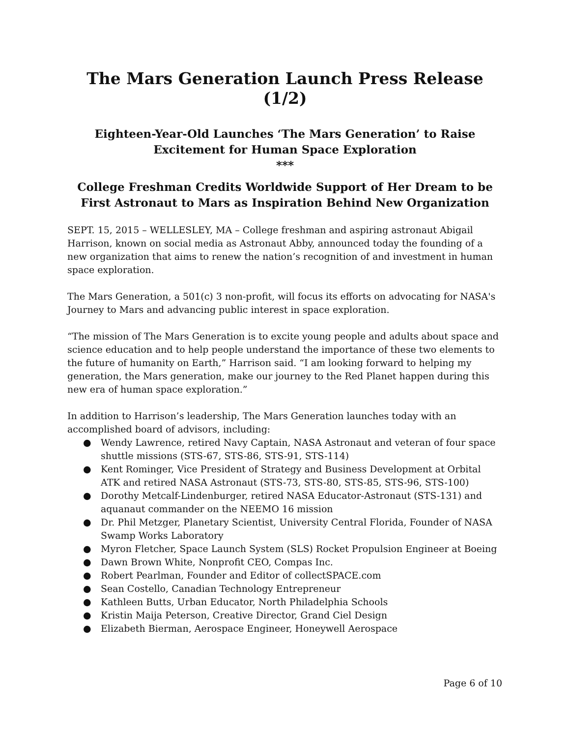The Mars Generation Launch Press Release (1/2)
Eighteen-Year-Old Launches ‘The Mars Generation’ to Raise Excitement for Human Space Exploration
***
College Freshman Credits Worldwide Support of Her Dream to be First Astronaut to Mars as Inspiration Behind New Organization
SEPT. 15, 2015 – WELLESLEY, MA – College freshman and aspiring astronaut Abigail Harrison, known on social media as Astronaut Abby, announced today the founding of a new organization that aims to renew the nation’s recognition of and investment in human space exploration.
The Mars Generation, a 501(c) 3 non-profit, will focus its efforts on advocating for NASA's Journey to Mars and advancing public interest in space exploration.
“The mission of The Mars Generation is to excite young people and adults about space and science education and to help people understand the importance of these two elements to the future of humanity on Earth,” Harrison said. “I am looking forward to helping my generation, the Mars generation, make our journey to the Red Planet happen during this new era of human space exploration.”
In addition to Harrison’s leadership, The Mars Generation launches today with an accomplished board of advisors, including:
● Wendy Lawrence, retired Navy Captain, NASA Astronaut and veteran of four space shuttle missions (STS-67, STS-86, STS-91, STS-114)
● Kent Rominger, Vice President of Strategy and Business Development at Orbital ATK and retired NASA Astronaut (STS-73, STS-80, STS-85, STS-96, STS-100)
● Dorothy Metcalf-Lindenburger, retired NASA Educator-Astronaut (STS-131) and aquanaut commander on the NEEMO 16 mission
● Dr. Phil Metzger, Planetary Scientist, University Central Florida, Founder of NASA Swamp Works Laboratory
● Myron Fletcher, Space Launch System (SLS) Rocket Propulsion Engineer at Boeing
● Dawn Brown White, Nonprofit CEO, Compas Inc.
● Robert Pearlman, Founder and Editor of collectSPACE.com
● Sean Costello, Canadian Technology Entrepreneur
● Kathleen Butts, Urban Educator, North Philadelphia Schools
● Kristin Maija Peterson, Creative Director, Grand Ciel Design
● Elizabeth Bierman, Aerospace Engineer, Honeywell Aerospace
Page 6 of 10